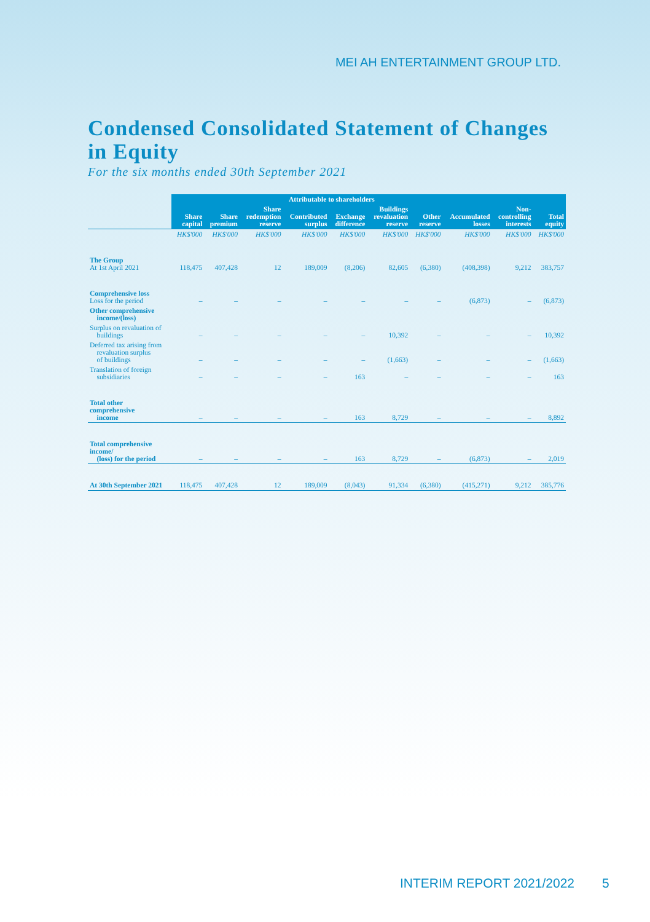MEI AH ENTERTAINMENT GROUP LTD.
Condensed Consolidated Statement of Changes in Equity
For the six months ended 30th September 2021
| | Attributable to shareholders | | | | | | | | | |
| | Share capital | Share premium | Share redemption reserve | Contributed surplus | Exchange difference | Buildings revaluation reserve | Other reserve | Accumulated losses | Non- controlling interests | Total equity |
| | HK$'000 | HK$'000 | HK$'000 | HK$'000 | HK$'000 | HK$'000 | HK$'000 | HK$'000 | HK$'000 | HK$'000 |
| The Group At 1st April 2021 | 118,475 | 407,428 | 12 | 189,009 | (8,206) | 82,605 | (6,380) | (408,398) | 9,212 | 383,757 |
| Comprehensive loss Loss for the period | – | – | – | – | – | – | – | (6,873) | – | (6,873) |
| Other comprehensive income/(loss) | | | | | | | | | | |
| Surplus on revaluation of buildings | – | – | – | – | – | 10,392 | – | – | – | 10,392 |
| Deferred tax arising from revaluation surplus of buildings | – | – | – | – | – | (1,663) | – | – | – | (1,663) |
| Translation of foreign subsidiaries | – | – | – | – | 163 | – | – | – | – | 163 |
| Total other comprehensive income | – | – | – | – | 163 | 8,729 | – | – | – | 8,892 |
| Total comprehensive income/ (loss) for the period | – | – | – | – | 163 | 8,729 | – | (6,873) | – | 2,019 |
| At 30th September 2021 | 118,475 | 407,428 | 12 | 189,009 | (8,043) | 91,334 | (6,380) | (415,271) | 9,212 | 385,776 |
INTERIM REPORT 2021/2022 5